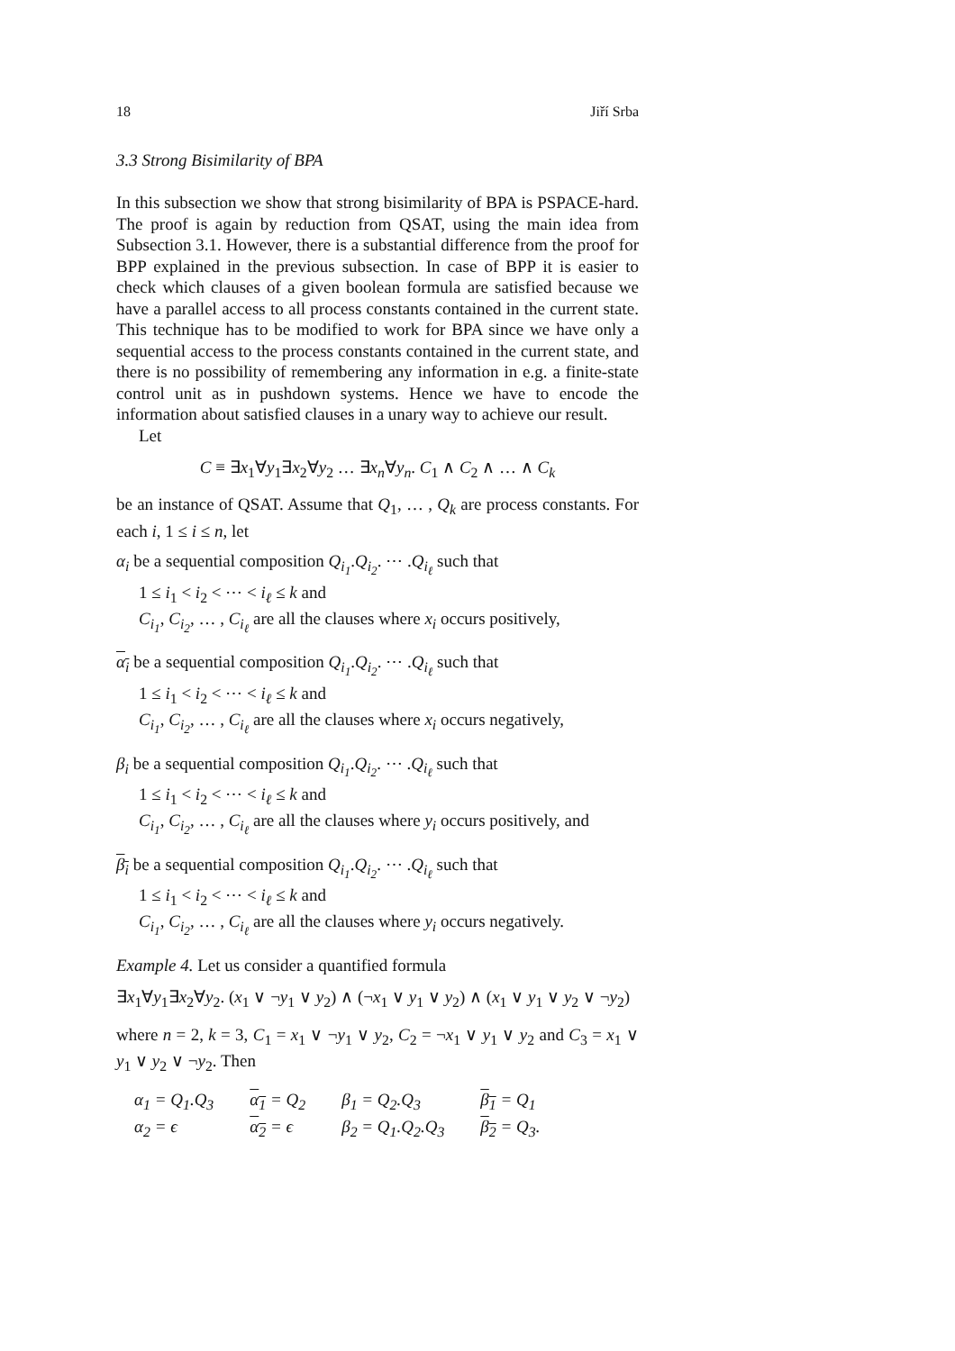18 Jiří Srba
3.3 Strong Bisimilarity of BPA
In this subsection we show that strong bisimilarity of BPA is PSPACE-hard. The proof is again by reduction from QSAT, using the main idea from Subsection 3.1. However, there is a substantial difference from the proof for BPP explained in the previous subsection. In case of BPP it is easier to check which clauses of a given boolean formula are satisfied because we have a parallel access to all process constants contained in the current state. This technique has to be modified to work for BPA since we have only a sequential access to the process constants contained in the current state, and there is no possibility of remembering any information in e.g. a finite-state control unit as in pushdown systems. Hence we have to encode the information about satisfied clauses in a unary way to achieve our result.
Let
C ≡ ∃x<sub>1</sub>∀y<sub>1</sub>∃x<sub>2</sub>∀y<sub>2</sub> … ∃x<sub>n</sub>∀y<sub>n</sub>. C<sub>1</sub> ∧ C<sub>2</sub> ∧ … ∧ C<sub>k</sub>
be an instance of QSAT. Assume that Q<sub>1</sub>, … , Q<sub>k</sub> are process constants. For each i, 1 ≤ i ≤ n, let
α<sub>i</sub> be a sequential composition Q<sub>i<sub>1</sub></sub>.Q<sub>i<sub>2</sub></sub>. ⋯ .Q<sub>i<sub>ℓ</sub></sub> such that
1 ≤ i<sub>1</sub> < i<sub>2</sub> < ⋯ < i<sub>ℓ</sub> ≤ k and
C<sub>i<sub>1</sub></sub>, C<sub>i<sub>2</sub></sub>, … , C<sub>i<sub>ℓ</sub></sub> are all the clauses where x<sub>i</sub> occurs positively,
α<sub>i</sub> be a sequential composition Q<sub>i<sub>1</sub></sub>.Q<sub>i<sub>2</sub></sub>. ⋯ .Q<sub>i<sub>ℓ</sub></sub> such that
1 ≤ i<sub>1</sub> < i<sub>2</sub> < ⋯ < i<sub>ℓ</sub> ≤ k and
C<sub>i<sub>1</sub></sub>, C<sub>i<sub>2</sub></sub>, … , C<sub>i<sub>ℓ</sub></sub> are all the clauses where x<sub>i</sub> occurs negatively,
β<sub>i</sub> be a sequential composition Q<sub>i<sub>1</sub></sub>.Q<sub>i<sub>2</sub></sub>. ⋯ .Q<sub>i<sub>ℓ</sub></sub> such that
1 ≤ i<sub>1</sub> < i<sub>2</sub> < ⋯ < i<sub>ℓ</sub> ≤ k and
C<sub>i<sub>1</sub></sub>, C<sub>i<sub>2</sub></sub>, … , C<sub>i<sub>ℓ</sub></sub> are all the clauses where y<sub>i</sub> occurs positively, and
β<sub>i</sub> be a sequential composition Q<sub>i<sub>1</sub></sub>.Q<sub>i<sub>2</sub></sub>. ⋯ .Q<sub>i<sub>ℓ</sub></sub> such that
1 ≤ i<sub>1</sub> < i<sub>2</sub> < ⋯ < i<sub>ℓ</sub> ≤ k and
C<sub>i<sub>1</sub></sub>, C<sub>i<sub>2</sub></sub>, … , C<sub>i<sub>ℓ</sub></sub> are all the clauses where y<sub>i</sub> occurs negatively.
Example 4. Let us consider a quantified formula
∃x<sub>1</sub>∀y<sub>1</sub>∃x<sub>2</sub>∀y<sub>2</sub>. (x<sub>1</sub> ∨ ¬y<sub>1</sub> ∨ y<sub>2</sub>) ∧ (¬x<sub>1</sub> ∨ y<sub>1</sub> ∨ y<sub>2</sub>) ∧ (x<sub>1</sub> ∨ y<sub>1</sub> ∨ y<sub>2</sub> ∨ ¬y<sub>2</sub>)
where n = 2, k = 3, C<sub>1</sub> = x<sub>1</sub> ∨ ¬y<sub>1</sub> ∨ y<sub>2</sub>, C<sub>2</sub> = ¬x<sub>1</sub> ∨ y<sub>1</sub> ∨ y<sub>2</sub> and C<sub>3</sub> = x<sub>1</sub> ∨ y<sub>1</sub> ∨ y<sub>2</sub> ∨ ¬y<sub>2</sub>. Then
| α<sub>1</sub> = Q<sub>1</sub>.Q<sub>3</sub> | α<sub>1</sub> = Q<sub>2</sub> | β<sub>1</sub> = Q<sub>2</sub>.Q<sub>3</sub> | β<sub>1</sub> = Q<sub>1</sub> |
| α<sub>2</sub> = ϵ | α<sub>2</sub> = ϵ | β<sub>2</sub> = Q<sub>1</sub>.Q<sub>2</sub>.Q<sub>3</sub> | β<sub>2</sub> = Q<sub>3</sub>. |